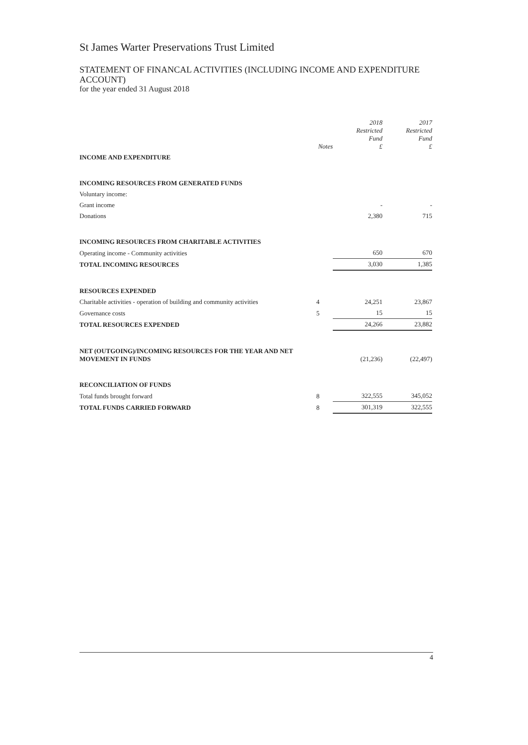St James Warter Preservations Trust Limited
STATEMENT OF FINANCAL ACTIVITIES (INCLUDING INCOME AND EXPENDITURE ACCOUNT)
for the year ended 31 August 2018
| | Notes | 2018 Restricted Fund £ | 2017 Restricted Fund £ |
| INCOME AND EXPENDITURE | | | |
| INCOMING RESOURCES FROM GENERATED FUNDS | | | |
| Voluntary income: | | | |
| Grant income | | - | - |
| Donations | | 2,380 | 715 |
| INCOMING RESOURCES FROM CHARITABLE ACTIVITIES | | | |
| Operating income - Community activities | | 650 | 670 |
| TOTAL INCOMING RESOURCES | | 3,030 | 1,385 |
| RESOURCES EXPENDED | | | |
| Charitable activities - operation of building and community activities | 4 | 24,251 | 23,867 |
| Governance costs | 5 | 15 | 15 |
| TOTAL RESOURCES EXPENDED | | 24,266 | 23,882 |
| NET (OUTGOING)/INCOMING RESOURCES FOR THE YEAR AND NET MOVEMENT IN FUNDS | | (21,236) | (22,497) |
| RECONCILIATION OF FUNDS | | | |
| Total funds brought forward | 8 | 322,555 | 345,052 |
| TOTAL FUNDS CARRIED FORWARD | 8 | 301,319 | 322,555 |
4